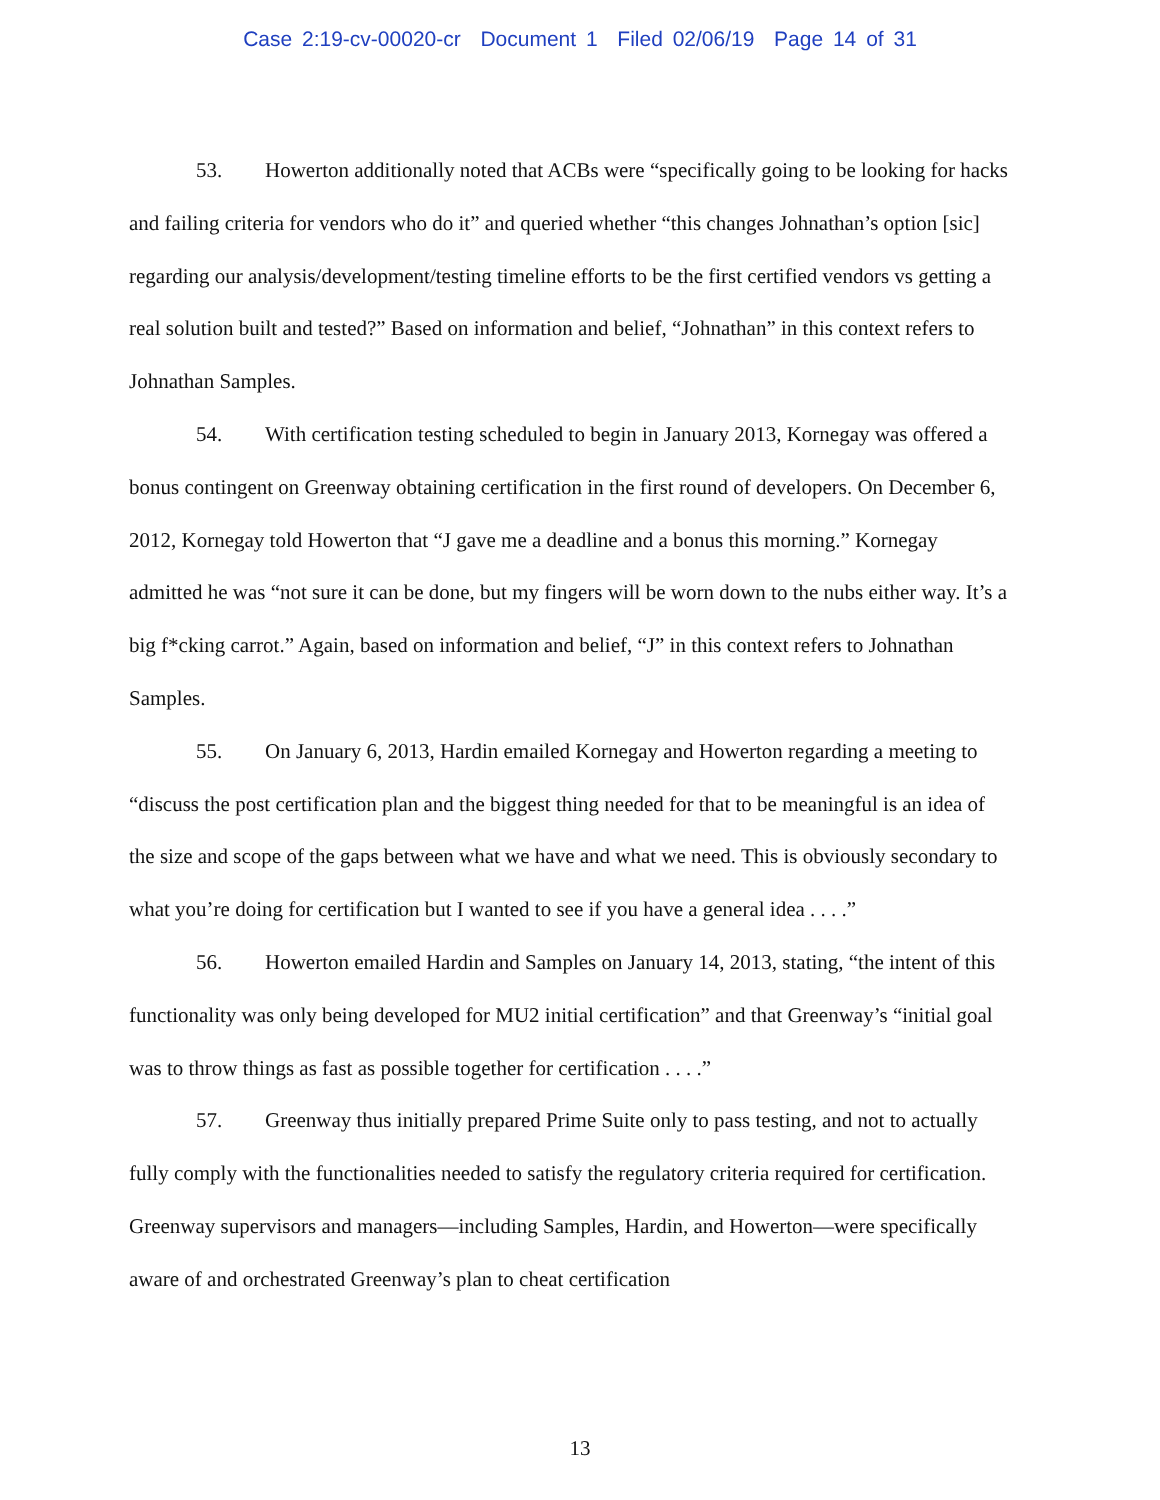Case 2:19-cv-00020-cr Document 1 Filed 02/06/19 Page 14 of 31
53. Howerton additionally noted that ACBs were “specifically going to be looking for hacks and failing criteria for vendors who do it” and queried whether “this changes Johnathan’s option [sic] regarding our analysis/development/testing timeline efforts to be the first certified vendors vs getting a real solution built and tested?” Based on information and belief, “Johnathan” in this context refers to Johnathan Samples.
54. With certification testing scheduled to begin in January 2013, Kornegay was offered a bonus contingent on Greenway obtaining certification in the first round of developers. On December 6, 2012, Kornegay told Howerton that “J gave me a deadline and a bonus this morning.” Kornegay admitted he was “not sure it can be done, but my fingers will be worn down to the nubs either way. It’s a big f*cking carrot.” Again, based on information and belief, “J” in this context refers to Johnathan Samples.
55. On January 6, 2013, Hardin emailed Kornegay and Howerton regarding a meeting to “discuss the post certification plan and the biggest thing needed for that to be meaningful is an idea of the size and scope of the gaps between what we have and what we need. This is obviously secondary to what you’re doing for certification but I wanted to see if you have a general idea . . . .”
56. Howerton emailed Hardin and Samples on January 14, 2013, stating, “the intent of this functionality was only being developed for MU2 initial certification” and that Greenway’s “initial goal was to throw things as fast as possible together for certification . . . .”
57. Greenway thus initially prepared Prime Suite only to pass testing, and not to actually fully comply with the functionalities needed to satisfy the regulatory criteria required for certification. Greenway supervisors and managers—including Samples, Hardin, and Howerton—were specifically aware of and orchestrated Greenway’s plan to cheat certification
13